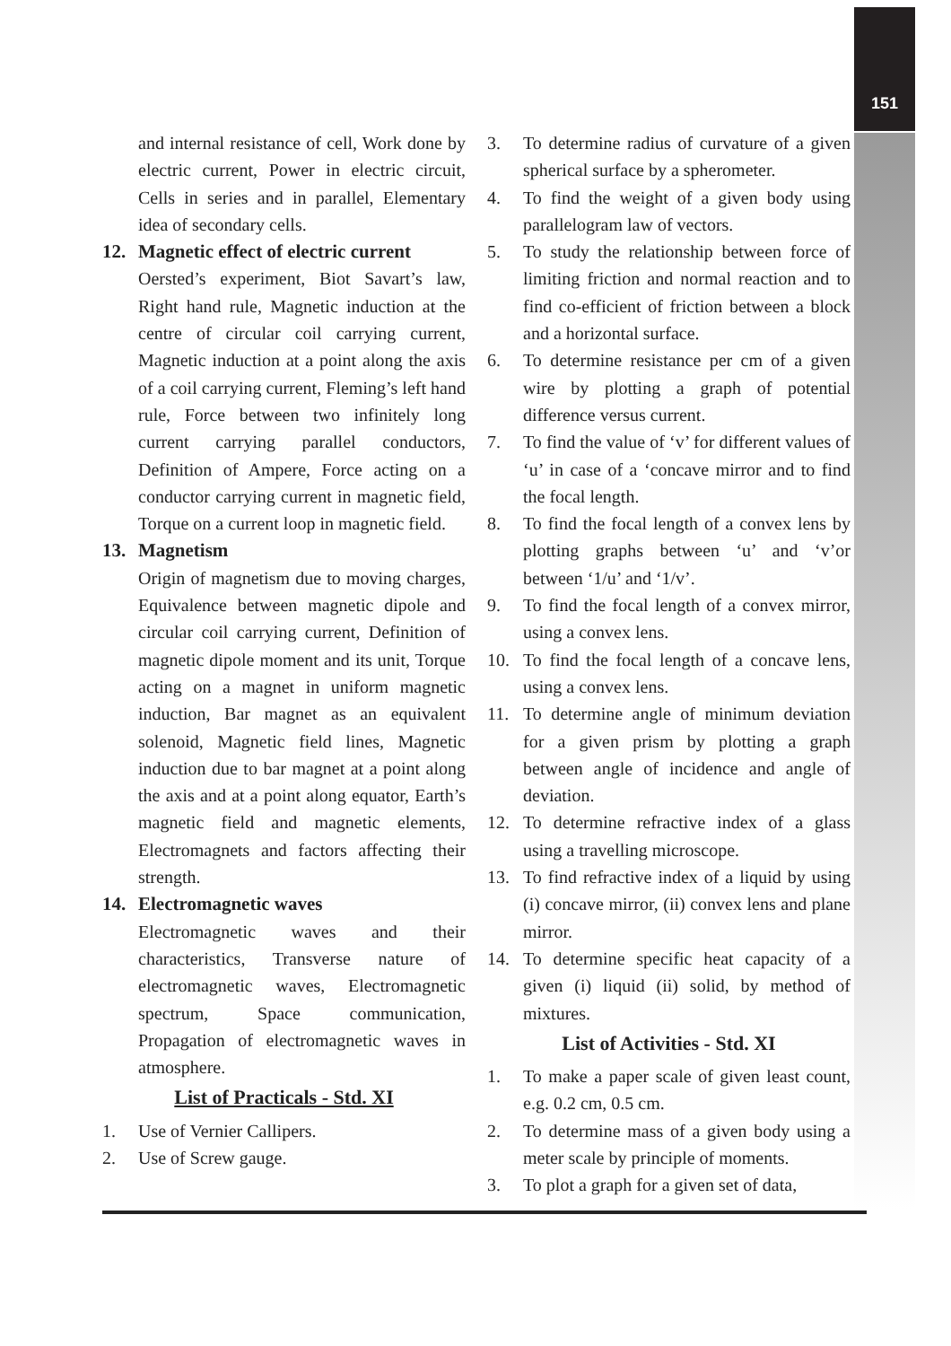151
and internal resistance of cell, Work done by electric current, Power in electric circuit, Cells in series and in parallel, Elementary idea of secondary cells.
12. Magnetic effect of electric current
Oersted’s experiment, Biot Savart’s law, Right hand rule, Magnetic induction at the centre of circular coil carrying current, Magnetic induction at a point along the axis of a coil carrying current, Fleming’s left hand rule, Force between two infinitely long current carrying parallel conductors, Definition of Ampere, Force acting on a conductor carrying current in magnetic field, Torque on a current loop in magnetic field.
13. Magnetism
Origin of magnetism due to moving charges, Equivalence between magnetic dipole and circular coil carrying current, Definition of magnetic dipole moment and its unit, Torque acting on a magnet in uniform magnetic induction, Bar magnet as an equivalent solenoid, Magnetic field lines, Magnetic induction due to bar magnet at a point along the axis and at a point along equator, Earth’s magnetic field and magnetic elements, Electromagnets and factors affecting their strength.
14. Electromagnetic waves
Electromagnetic waves and their characteristics, Transverse nature of electromagnetic waves, Electromagnetic spectrum, Space communication, Propagation of electromagnetic waves in atmosphere.
List of Practicals - Std. XI
1. Use of Vernier Callipers.
2. Use of Screw gauge.
3. To determine radius of curvature of a given spherical surface by a spherometer.
4. To find the weight of a given body using parallelogram law of vectors.
5. To study the relationship between force of limiting friction and normal reaction and to find co-efficient of friction between a block and a horizontal surface.
6. To determine resistance per cm of a given wire by plotting a graph of potential difference versus current.
7. To find the value of ‘v’ for different values of ‘u’ in case of a ‘concave mirror and to find the focal length.
8. To find the focal length of a convex lens by plotting graphs between ‘u’ and ‘v’or between ‘1/u’ and ‘1/v’.
9. To find the focal length of a convex mirror, using a convex lens.
10. To find the focal length of a concave lens, using a convex lens.
11. To determine angle of minimum deviation for a given prism by plotting a graph between angle of incidence and angle of deviation.
12. To determine refractive index of a glass using a travelling microscope.
13. To find refractive index of a liquid by using (i) concave mirror, (ii) convex lens and plane mirror.
14. To determine specific heat capacity of a given (i) liquid (ii) solid, by method of mixtures.
List of Activities - Std. XI
1. To make a paper scale of given least count, e.g. 0.2 cm, 0.5 cm.
2. To determine mass of a given body using a meter scale by principle of moments.
3. To plot a graph for a given set of data,